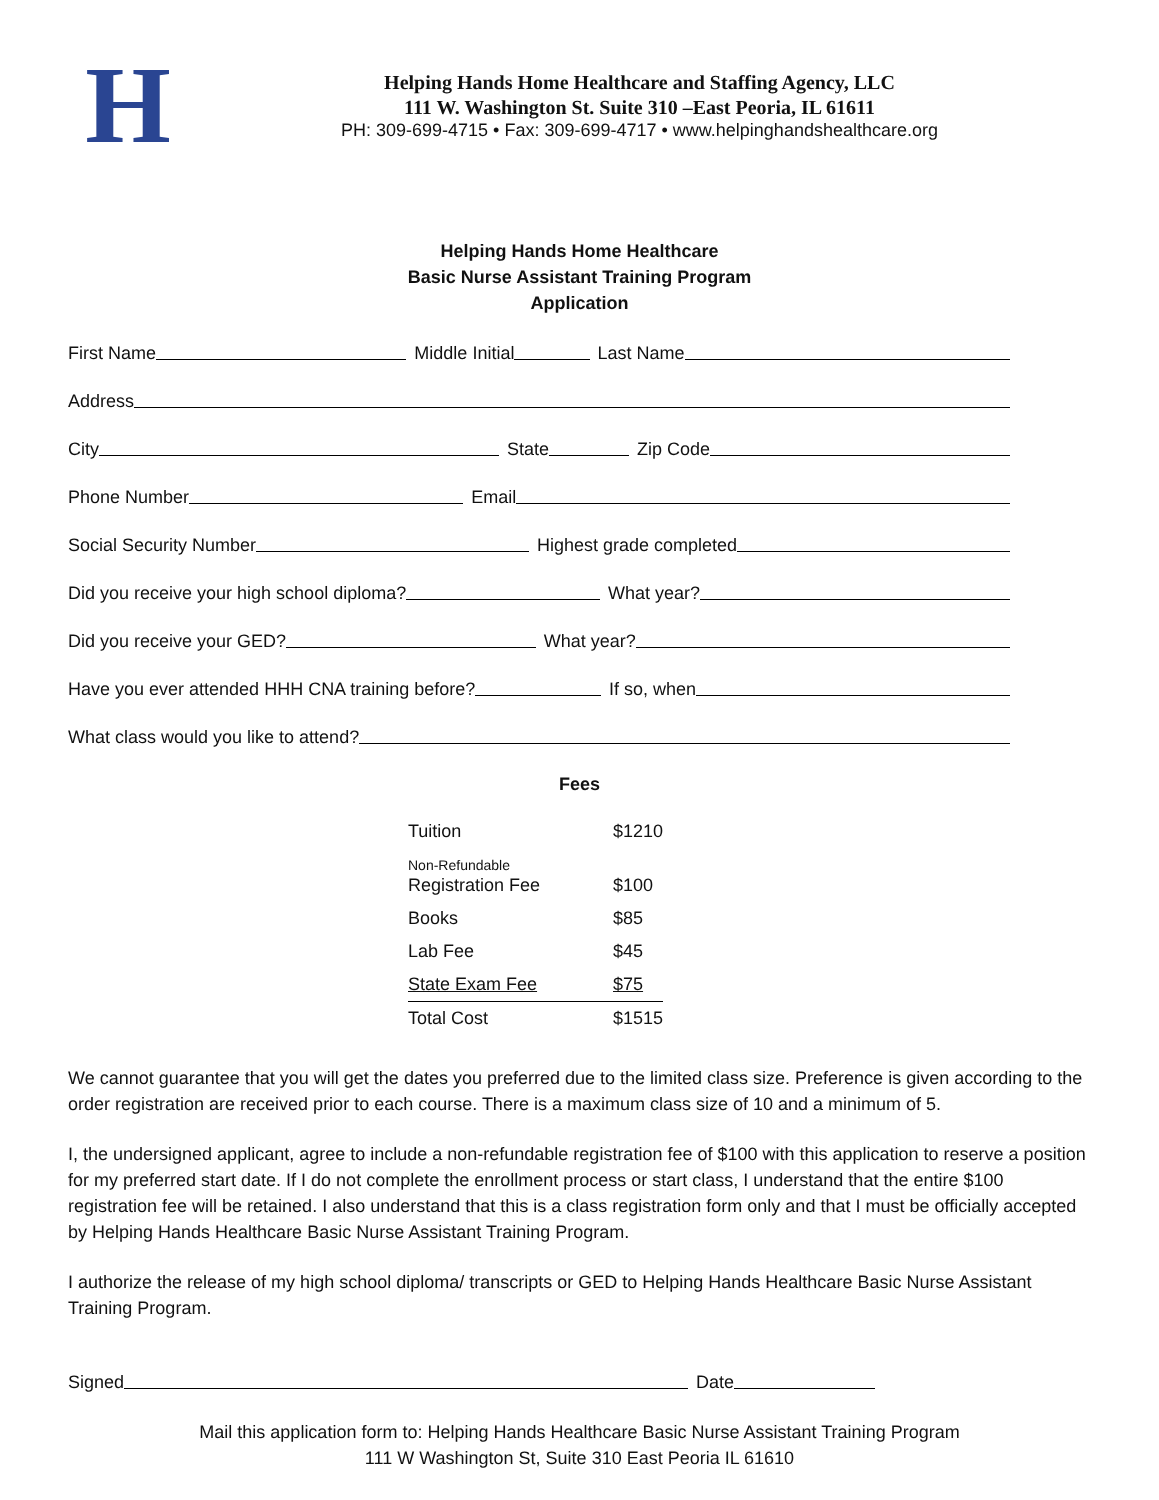H
Helping Hands Home Healthcare and Staffing Agency, LLC
111 W. Washington St. Suite 310 –East Peoria, IL 61611
PH: 309-699-4715 • Fax: 309-699-4717 • www.helpinghandshealthcare.org
Helping Hands Home Healthcare
Basic Nurse Assistant Training Program
Application
First Name
Middle Initial
Last Name
Address
City
State
Zip Code
Phone Number
Email
Social Security Number
Highest grade completed
Did you receive your high school diploma?
What year?
Did you receive your GED?
What year?
Have you ever attended HHH CNA training before?
If so, when
What class would you like to attend?
Fees
| Tuition | $1210 |
| Non-Refundable Registration Fee | $100 |
| Books | $85 |
| Lab Fee | $45 |
| State Exam Fee | $75 |
| Total Cost | $1515 |
We cannot guarantee that you will get the dates you preferred due to the limited class size. Preference is given according to the order registration are received prior to each course. There is a maximum class size of 10 and a minimum of 5.
I, the undersigned applicant, agree to include a non-refundable registration fee of $100 with this application to reserve a position for my preferred start date. If I do not complete the enrollment process or start class, I understand that the entire $100 registration fee will be retained. I also understand that this is a class registration form only and that I must be officially accepted by Helping Hands Healthcare Basic Nurse Assistant Training Program.
I authorize the release of my high school diploma/ transcripts or GED to Helping Hands Healthcare Basic Nurse Assistant Training Program.
Signed
Date
Mail this application form to: Helping Hands Healthcare Basic Nurse Assistant Training Program
111 W Washington St, Suite 310 East Peoria IL 61610